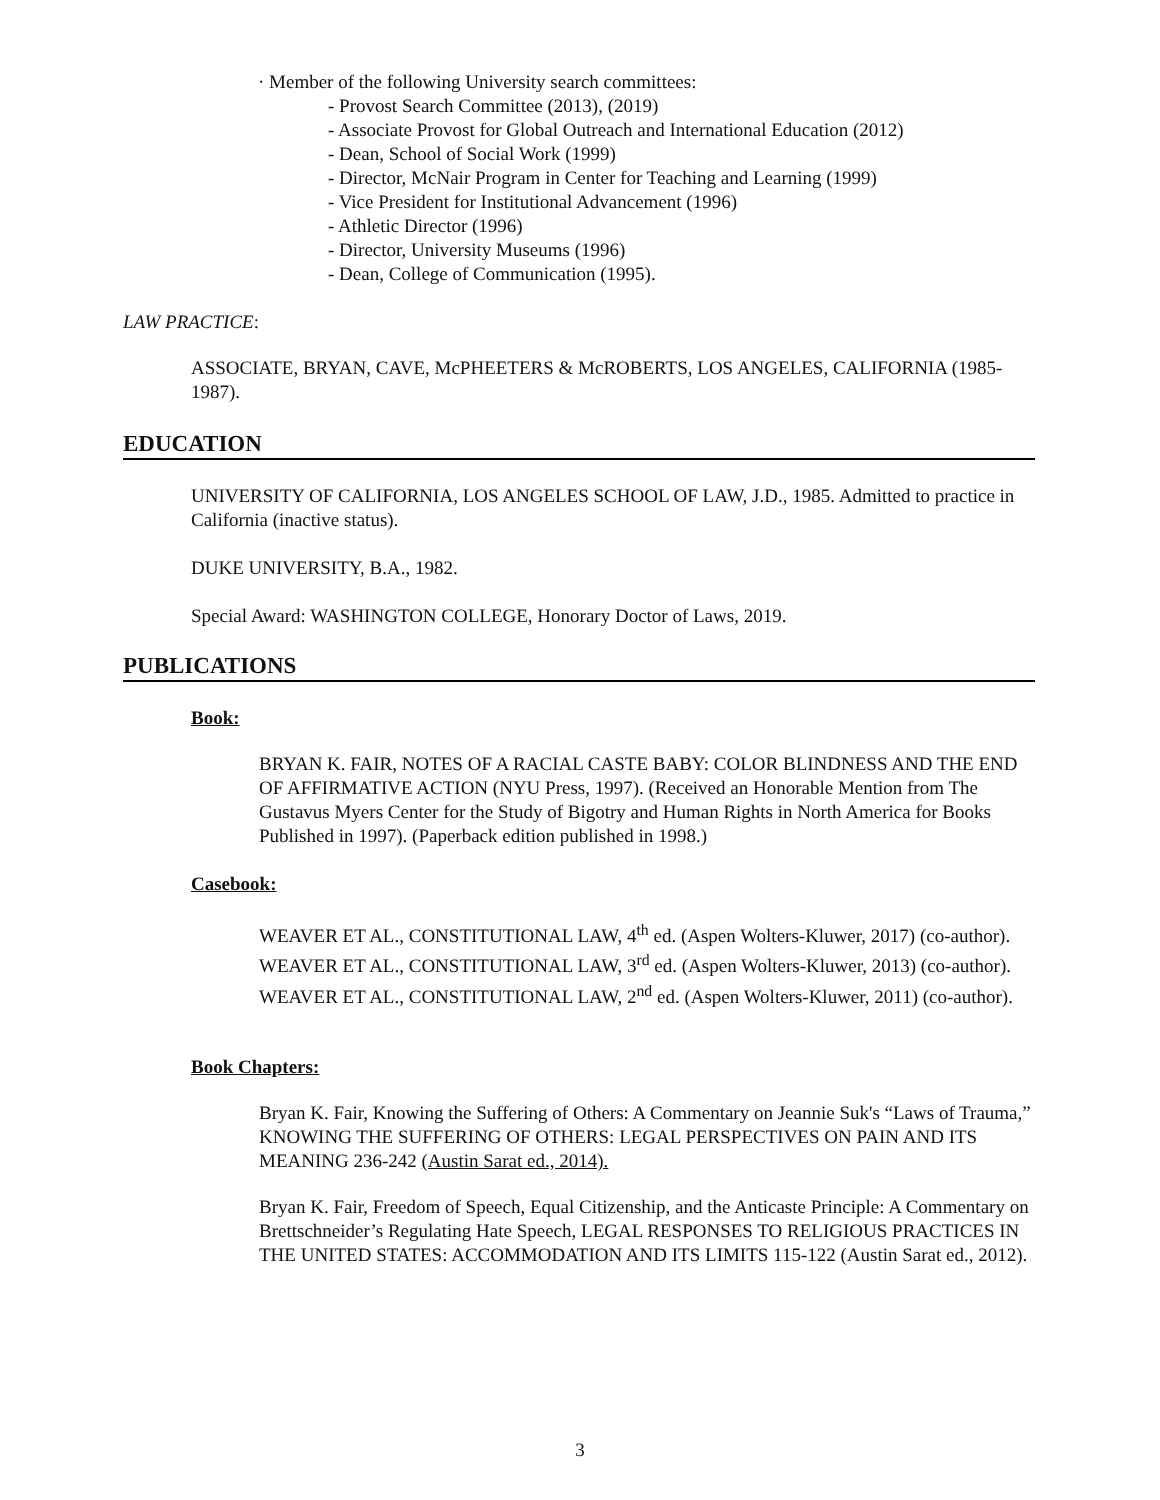· Member of the following University search committees:
- Provost Search Committee (2013), (2019)
- Associate Provost for Global Outreach and International Education (2012)
- Dean, School of Social Work (1999)
- Director, McNair Program in Center for Teaching and Learning (1999)
- Vice President for Institutional Advancement (1996)
- Athletic Director (1996)
- Director, University Museums (1996)
- Dean, College of Communication (1995).
LAW PRACTICE:
ASSOCIATE, BRYAN, CAVE, McPHEETERS & McROBERTS, LOS ANGELES, CALIFORNIA (1985-1987).
EDUCATION
UNIVERSITY OF CALIFORNIA, LOS ANGELES SCHOOL OF LAW, J.D., 1985. Admitted to practice in California (inactive status).
DUKE UNIVERSITY, B.A., 1982.
Special Award: WASHINGTON COLLEGE, Honorary Doctor of Laws, 2019.
PUBLICATIONS
Book:
BRYAN K. FAIR, NOTES OF A RACIAL CASTE BABY: COLOR BLINDNESS AND THE END OF AFFIRMATIVE ACTION (NYU Press, 1997). (Received an Honorable Mention from The Gustavus Myers Center for the Study of Bigotry and Human Rights in North America for Books Published in 1997). (Paperback edition published in 1998.)
Casebook:
WEAVER ET AL., CONSTITUTIONAL LAW, 4<sup>th</sup> ed. (Aspen Wolters-Kluwer, 2017) (co-author).
WEAVER ET AL., CONSTITUTIONAL LAW, 3<sup>rd</sup> ed. (Aspen Wolters-Kluwer, 2013) (co-author).
WEAVER ET AL., CONSTITUTIONAL LAW, 2<sup>nd</sup> ed. (Aspen Wolters-Kluwer, 2011) (co-author).
Book Chapters:
Bryan K. Fair, Knowing the Suffering of Others: A Commentary on Jeannie Suk's “Laws of Trauma,” KNOWING THE SUFFERING OF OTHERS: LEGAL PERSPECTIVES ON PAIN AND ITS MEANING 236-242 (Austin Sarat ed., 2014).
Bryan K. Fair, Freedom of Speech, Equal Citizenship, and the Anticaste Principle: A Commentary on Brettschneider’s Regulating Hate Speech, LEGAL RESPONSES TO RELIGIOUS PRACTICES IN THE UNITED STATES: ACCOMMODATION AND ITS LIMITS 115-122 (Austin Sarat ed., 2012).
3